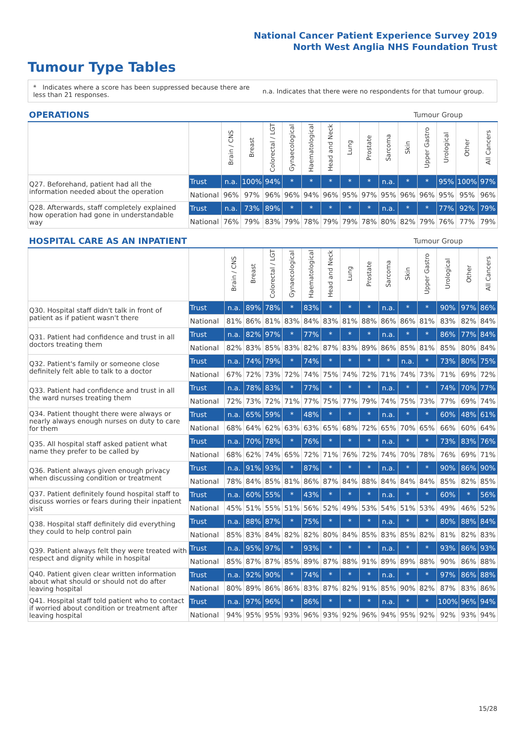National Cancer Patient Experience Survey 2019
North West Anglia NHS Foundation Trust
Tumour Type Tables
* Indicates where a score has been suppressed because there are less than 21 responses.
n.a. Indicates that there were no respondents for that tumour group.
| OPERATIONS | | | | | | | | | | Tumour Group | | | | | |
| --- | --- | --- | --- | --- | --- | --- | --- | --- | --- | --- | --- | --- | --- | --- | --- |
| | | Brain / CNS | Breast | Colorectal / LGT | Gynaecological | Haematological | Head and Neck | Lung | Prostate | Sarcoma | Skin | Upper Gastro | Urological | Other | All Cancers |
| Q27. Beforehand, patient had all the information needed about the operation | Trust | n.a. | 100% | 94% | * | * | * | * | * | n.a. | * | * | 95% | 100% | 97% |
| | National | 96% | 97% | 96% | 96% | 94% | 96% | 95% | 97% | 95% | 96% | 96% | 95% | 95% | 96% |
| Q28. Afterwards, staff completely explained how operation had gone in understandable way | Trust | n.a. | 73% | 89% | * | * | * | * | * | n.a. | * | * | 77% | 92% | 79% |
| | National | 76% | 79% | 83% | 79% | 78% | 79% | 79% | 78% | 80% | 82% | 79% | 76% | 77% | 79% |
| HOSPITAL CARE AS AN INPATIENT | | | | | | | | | | Tumour Group | | | | | |
| --- | --- | --- | --- | --- | --- | --- | --- | --- | --- | --- | --- | --- | --- | --- | --- |
| | | Brain / CNS | Breast | Colorectal / LGT | Gynaecological | Haematological | Head and Neck | Lung | Prostate | Sarcoma | Skin | Upper Gastro | Urological | Other | All Cancers |
| Q30. Hospital staff didn't talk in front of patient as if patient wasn't there | Trust | n.a. | 89% | 78% | * | 83% | * | * | * | n.a. | * | * | 90% | 97% | 86% |
| | National | 81% | 86% | 81% | 83% | 84% | 83% | 81% | 88% | 86% | 86% | 81% | 83% | 82% | 84% |
| Q31. Patient had confidence and trust in all doctors treating them | Trust | n.a. | 82% | 97% | * | 77% | * | * | * | n.a. | * | * | 86% | 77% | 84% |
| | National | 82% | 83% | 85% | 83% | 82% | 87% | 83% | 89% | 86% | 85% | 81% | 85% | 80% | 84% |
| Q32. Patient's family or someone close definitely felt able to talk to a doctor | Trust | n.a. | 74% | 79% | * | 74% | * | * | * | * | n.a. | * | 73% | 80% | 75% |
| | National | 67% | 72% | 73% | 72% | 74% | 75% | 74% | 72% | 71% | 74% | 73% | 71% | 69% | 72% |
| Q33. Patient had confidence and trust in all the ward nurses treating them | Trust | n.a. | 78% | 83% | * | 77% | * | * | * | n.a. | * | * | 74% | 70% | 77% |
| | National | 72% | 73% | 72% | 71% | 77% | 75% | 77% | 79% | 74% | 75% | 73% | 77% | 69% | 74% |
| Q34. Patient thought there were always or nearly always enough nurses on duty to care for them | Trust | n.a. | 65% | 59% | * | 48% | * | * | * | n.a. | * | * | 60% | 48% | 61% |
| | National | 68% | 64% | 62% | 63% | 63% | 65% | 68% | 72% | 65% | 70% | 65% | 66% | 60% | 64% |
| Q35. All hospital staff asked patient what name they prefer to be called by | Trust | n.a. | 70% | 78% | * | 76% | * | * | * | n.a. | * | * | 73% | 83% | 76% |
| | National | 68% | 62% | 74% | 65% | 72% | 71% | 76% | 72% | 74% | 70% | 78% | 76% | 69% | 71% |
| Q36. Patient always given enough privacy when discussing condition or treatment | Trust | n.a. | 91% | 93% | * | 87% | * | * | * | n.a. | * | * | 90% | 86% | 90% |
| | National | 78% | 84% | 85% | 81% | 86% | 87% | 84% | 88% | 84% | 84% | 84% | 85% | 82% | 85% |
| Q37. Patient definitely found hospital staff to discuss worries or fears during their inpatient visit | Trust | n.a. | 60% | 55% | * | 43% | * | * | * | n.a. | * | * | 60% | * | 56% |
| | National | 45% | 51% | 55% | 51% | 56% | 52% | 49% | 53% | 54% | 51% | 53% | 49% | 46% | 52% |
| Q38. Hospital staff definitely did everything they could to help control pain | Trust | n.a. | 88% | 87% | * | 75% | * | * | * | n.a. | * | * | 80% | 88% | 84% |
| | National | 85% | 83% | 84% | 82% | 82% | 80% | 84% | 85% | 83% | 85% | 82% | 81% | 82% | 83% |
| Q39. Patient always felt they were treated with respect and dignity while in hospital | Trust | n.a. | 95% | 97% | * | 93% | * | * | * | n.a. | * | * | 93% | 86% | 93% |
| | National | 85% | 87% | 87% | 85% | 89% | 87% | 88% | 91% | 89% | 89% | 88% | 90% | 86% | 88% |
| Q40. Patient given clear written information about what should or should not do after leaving hospital | Trust | n.a. | 92% | 90% | * | 74% | * | * | * | n.a. | * | * | 97% | 86% | 88% |
| | National | 80% | 89% | 86% | 86% | 83% | 87% | 82% | 91% | 85% | 90% | 82% | 87% | 83% | 86% |
| Q41. Hospital staff told patient who to contact if worried about condition or treatment after leaving hospital | Trust | n.a. | 97% | 96% | * | 86% | * | * | * | n.a. | * | * | 100% | 96% | 94% |
| | National | 94% | 95% | 95% | 93% | 96% | 93% | 92% | 96% | 94% | 95% | 92% | 92% | 93% | 94% |
15/28